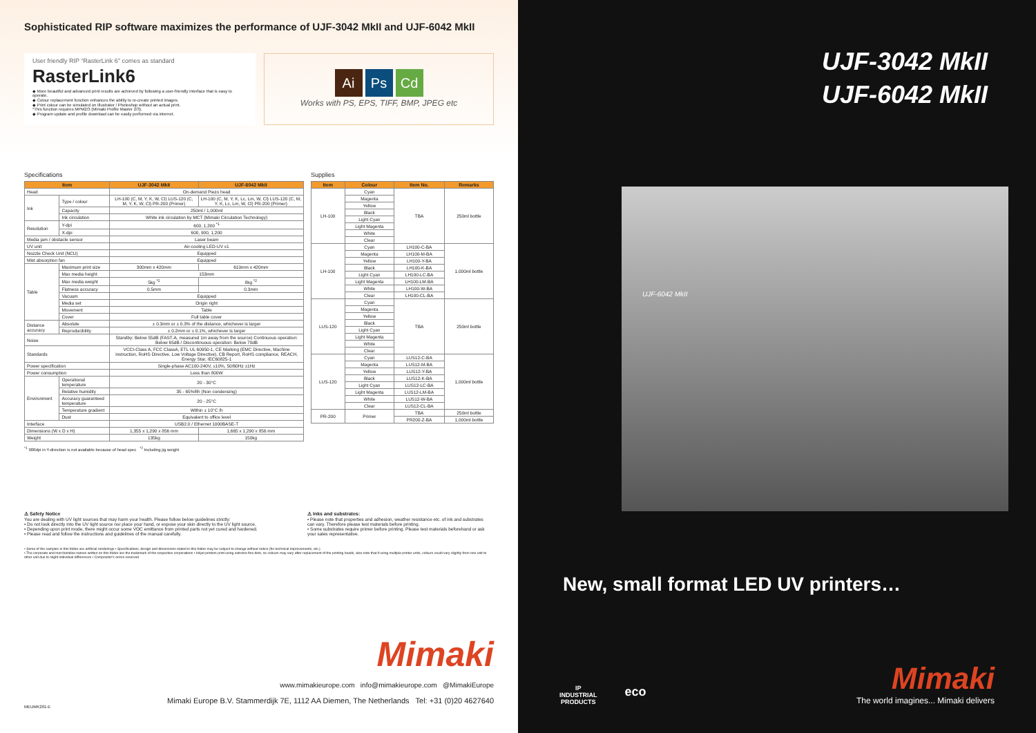Sophisticated RIP software maximizes the performance of UJF-3042 MkII and UJF-6042 MkII
User friendly RIP “RasterLink 6” comes as standard
RasterLink6
◆ More beautiful and advanced print results are achieved by following a user-friendly interface that is easy to operate.
◆ Colour replacement function enhances the ability to re-create printed images.
◆ Print colour can be simulated on Illustrator / Photoshop without an actual print.
*This function requires MPM2/3 (Mimaki Profile Master 2/3).
◆ Program update and profile download can be easily performed via internet.
Ai Ps Cd
Works with PS, EPS, TIFF, BMP, JPEG etc
Specifications
| Item | | UJF-3042 MkII | UJF-6042 MkII |
| --- | --- | --- | --- |
| Head | | On-demand Piezo head | |
| Ink | Type / colour | LH-100 (C, M, Y, K, W, Cl) LUS-120 (C, M, Y, K, W, Cl) PR-200 (Primer) | LH-100 (C, M, Y, K, Lc, Lm, W, Cl) LUS-120 (C, M, Y, K, Lc, Lm, W, Cl) PR-200 (Primer) |
| | Capacity | 250ml / 1,000ml | |
| | Ink circulation | White ink circulation by MCT (Mimaki Circulation Technology) | |
| Resolution | Y-dpi | 600, 1,200 <sup>*1</sup> | |
| | X-dpi | 600, 900, 1,200 | |
| Media jam / obstacle sensor | | Laser beam | |
| UV unit | | Air-cooling LED-UV x1 | |
| Nozzle Check Unit (NCU) | | Equipped | |
| Mist absorption fan | | Equipped | |
| Table | Maximum print size | 300mm x 420mm | 610mm x 420mm |
| | Max media height | 153mm | |
| | Max media weight | 5kg <sup>*2</sup> | 8kg <sup>*2</sup> |
| | Flatness accuracy | 0.5mm | 0.3mm |
| | Vacuum | Equipped | |
| | Media set | Origin right | |
| | Movement | Table | |
| | Cover | Full table cover | |
| Distance accuracy | Absolute | ± 0.3mm or ± 0.3% of the distance, whichever is larger | |
| | Reproducibility | ± 0.2mm or ± 0.1%, whichever is larger | |
| Noise | | Standby: Below 55dB (FAST-A, measured 1m away from the source) Continuous operation: Below 65dB / Discontinuous operation: Below 70dB | |
| Standards | | VCCI-Class A, FCC ClassA, ETL UL 60950-1, CE Marking (EMC Directive, Machine instruction, RoHS Directive, Low Voltage Directive), CB Report, RoHS compliance, REACH, Energy Star, IEC60825-1 | |
| Power specification | | Single-phase AC100-240V, ±10%, 50/60Hz ±1Hz | |
| Power consumption | | Less than 800W | |
| Environment | Operational temperature | 20 - 30°C | |
| | Relative humidity | 35 - 65%Rh (Non condensing) | |
| | Accuracy guaranteed temperature | 20 - 25°C | |
| | Temperature gradient | Within ± 10°C /h | |
| | Dust | Equivalent to office level | |
| Interface | | USB2.0 / Ethernet 1000BASE-T | |
| Dimensions (W x D x H) | | 1,355 x 1,290 x 856 mm | 1,665 x 1,290 x 856 mm |
| Weight | | 135kg | 150kg |
<sup>*1</sup> 900dpi in Y-direction is not available because of head spec <sup>*2</sup> Including jig weight
Supplies
| Item | Colour | Item No. | Remarks |
| --- | --- | --- | --- |
| LH-100 | Cyan | TBA | 250ml bottle |
| | Magenta | | |
| | Yellow | | |
| | Black | | |
| | Light Cyan | | |
| | Light Magenta | | |
| | White | | |
| | Clear | | |
| LH-100 | Cyan | LH100-C-BA | 1,000ml bottle |
| | Magenta | LH100-M-BA | |
| | Yellow | LH100-Y-BA | |
| | Black | LH100-K-BA | |
| | Light Cyan | LH100-LC-BA | |
| | Light Magenta | LH100-LM-BA | |
| | White | LH100-W-BA | |
| | Clear | LH100-CL-BA | |
| LUS-120 | Cyan | TBA | 250ml bottle |
| | Magenta | | |
| | Yellow | | |
| | Black | | |
| | Light Cyan | | |
| | Light Magenta | | |
| | White | | |
| | Clear | | |
| LUS-120 | Cyan | LUS12-C-BA | 1,000ml bottle |
| | Magenta | LUS12-M-BA | |
| | Yellow | LUS12-Y-BA | |
| | Black | LUS12-K-BA | |
| | Light Cyan | LUS12-LC-BA | |
| | Light Magenta | LUS12-LM-BA | |
| | White | LUS12-W-BA | |
| | Clear | LUS12-CL-BA | |
| PR-200 | Primer | TBA | 250ml bottle |
| | | PR200-Z-BA | 1,000ml bottle |
⚠ Safety Notice
You are dealing with UV light sources that may harm your health. Please follow below guidelines strictly:
• Do not look directly into the UV light source nor place your hand, or expose your skin directly to the UV light source.
• Depending upon print mode, there might occur some VOC emittance from printed parts not yet cured and hardened.
• Please read and follow the instructions and guidelines of the manual carefully.
⚠ Inks and substrates:
• Please note that properties and adhesion, weather resistance etc. of ink and substrates can vary. Therefore please test materials before printing.
• Some substrates require primer before printing. Please test materials beforehand or ask your sales representative.
• Some of the samples in this folder are artificial renderings • Specifications, design and dimensions stated in this folder may be subject to change without notice (for technical improvements, etc.)
• The corporate and merchandise names written on this folder are the trademark of the respective corporations • Inkjet printers print using extreme fine dots, so colours may vary after replacement of the printing heads, also note that if using multiple printer units, colours could vary slightly from one unit to other unit due to slight individual differences • Compositor's errors reserved
Mimaki
www.mimakieurope.com info@mimakieurope.com @MimakiEurope
Mimaki Europe B.V. Stammerdijk 7E, 1112 AA Diemen, The Netherlands Tel: +31 (0)20 4627640
MEUMK201-E
UJF-3042 MkII
UJF-6042 MkII
UJF-6042 MkII
New, small format LED UV printers…
IP
INDUSTRIAL
PRODUCTS
eco
Mimaki
The world imagines... Mimaki delivers